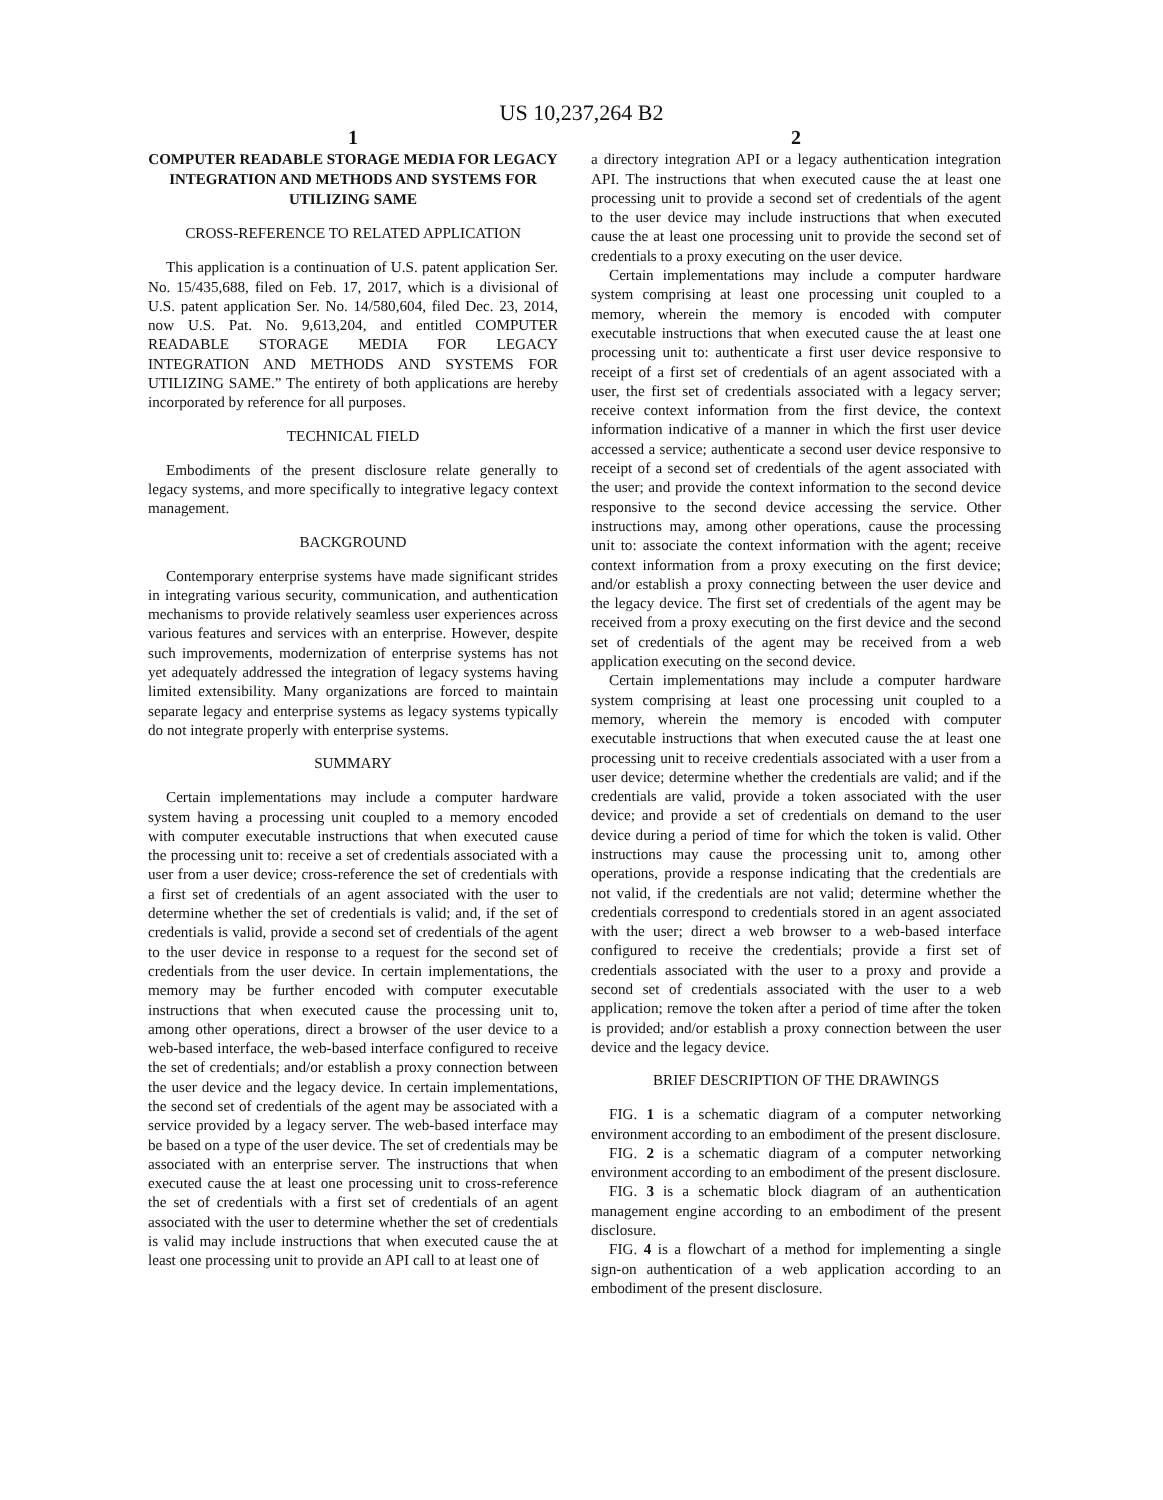US 10,237,264 B2
1
COMPUTER READABLE STORAGE MEDIA FOR LEGACY INTEGRATION AND METHODS AND SYSTEMS FOR UTILIZING SAME
CROSS-REFERENCE TO RELATED APPLICATION
This application is a continuation of U.S. patent application Ser. No. 15/435,688, filed on Feb. 17, 2017, which is a divisional of U.S. patent application Ser. No. 14/580,604, filed Dec. 23, 2014, now U.S. Pat. No. 9,613,204, and entitled COMPUTER READABLE STORAGE MEDIA FOR LEGACY INTEGRATION AND METHODS AND SYSTEMS FOR UTILIZING SAME.” The entirety of both applications are hereby incorporated by reference for all purposes.
TECHNICAL FIELD
Embodiments of the present disclosure relate generally to legacy systems, and more specifically to integrative legacy context management.
BACKGROUND
Contemporary enterprise systems have made significant strides in integrating various security, communication, and authentication mechanisms to provide relatively seamless user experiences across various features and services with an enterprise. However, despite such improvements, modernization of enterprise systems has not yet adequately addressed the integration of legacy systems having limited extensibility. Many organizations are forced to maintain separate legacy and enterprise systems as legacy systems typically do not integrate properly with enterprise systems.
SUMMARY
Certain implementations may include a computer hardware system having a processing unit coupled to a memory encoded with computer executable instructions that when executed cause the processing unit to: receive a set of credentials associated with a user from a user device; cross-reference the set of credentials with a first set of credentials of an agent associated with the user to determine whether the set of credentials is valid; and, if the set of credentials is valid, provide a second set of credentials of the agent to the user device in response to a request for the second set of credentials from the user device. In certain implementations, the memory may be further encoded with computer executable instructions that when executed cause the processing unit to, among other operations, direct a browser of the user device to a web-based interface, the web-based interface configured to receive the set of credentials; and/or establish a proxy connection between the user device and the legacy device. In certain implementations, the second set of credentials of the agent may be associated with a service provided by a legacy server. The web-based interface may be based on a type of the user device. The set of credentials may be associated with an enterprise server. The instructions that when executed cause the at least one processing unit to cross-reference the set of credentials with a first set of credentials of an agent associated with the user to determine whether the set of credentials is valid may include instructions that when executed cause the at least one processing unit to provide an API call to at least one of
2
a directory integration API or a legacy authentication integration API. The instructions that when executed cause the at least one processing unit to provide a second set of credentials of the agent to the user device may include instructions that when executed cause the at least one processing unit to provide the second set of credentials to a proxy executing on the user device.
Certain implementations may include a computer hardware system comprising at least one processing unit coupled to a memory, wherein the memory is encoded with computer executable instructions that when executed cause the at least one processing unit to: authenticate a first user device responsive to receipt of a first set of credentials of an agent associated with a user, the first set of credentials associated with a legacy server; receive context information from the first device, the context information indicative of a manner in which the first user device accessed a service; authenticate a second user device responsive to receipt of a second set of credentials of the agent associated with the user; and provide the context information to the second device responsive to the second device accessing the service. Other instructions may, among other operations, cause the processing unit to: associate the context information with the agent; receive context information from a proxy executing on the first device; and/or establish a proxy connecting between the user device and the legacy device. The first set of credentials of the agent may be received from a proxy executing on the first device and the second set of credentials of the agent may be received from a web application executing on the second device.
Certain implementations may include a computer hardware system comprising at least one processing unit coupled to a memory, wherein the memory is encoded with computer executable instructions that when executed cause the at least one processing unit to receive credentials associated with a user from a user device; determine whether the credentials are valid; and if the credentials are valid, provide a token associated with the user device; and provide a set of credentials on demand to the user device during a period of time for which the token is valid. Other instructions may cause the processing unit to, among other operations, provide a response indicating that the credentials are not valid, if the credentials are not valid; determine whether the credentials correspond to credentials stored in an agent associated with the user; direct a web browser to a web-based interface configured to receive the credentials; provide a first set of credentials associated with the user to a proxy and provide a second set of credentials associated with the user to a web application; remove the token after a period of time after the token is provided; and/or establish a proxy connection between the user device and the legacy device.
BRIEF DESCRIPTION OF THE DRAWINGS
FIG. 1 is a schematic diagram of a computer networking environment according to an embodiment of the present disclosure.
FIG. 2 is a schematic diagram of a computer networking environment according to an embodiment of the present disclosure.
FIG. 3 is a schematic block diagram of an authentication management engine according to an embodiment of the present disclosure.
FIG. 4 is a flowchart of a method for implementing a single sign-on authentication of a web application according to an embodiment of the present disclosure.